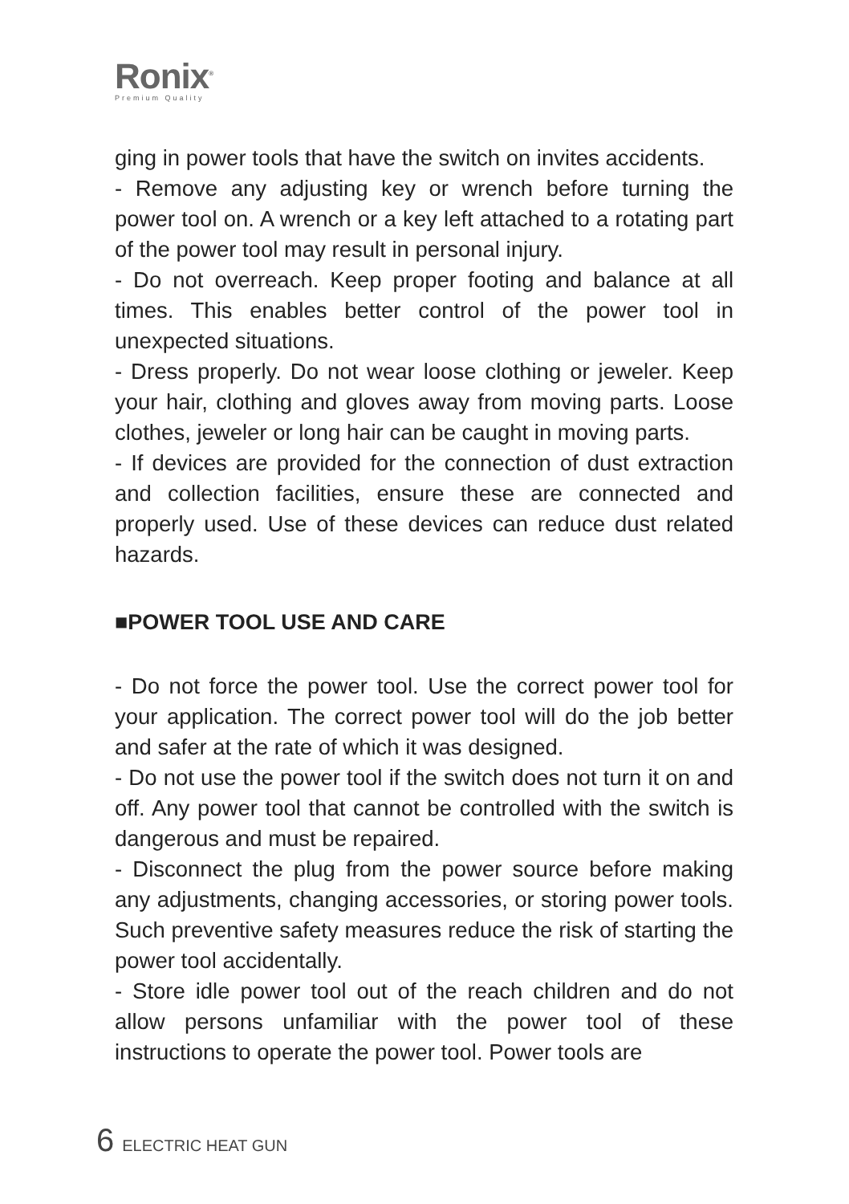Ronix<sup>®</sup>
Premium Quality
ging in power tools that have the switch on invites accidents.
- Remove any adjusting key or wrench before turning the power tool on. A wrench or a key left attached to a rotating part of the power tool may result in personal injury.
- Do not overreach. Keep proper footing and balance at all times. This enables better control of the power tool in unexpected situations.
- Dress properly. Do not wear loose clothing or jeweler. Keep your hair, clothing and gloves away from moving parts. Loose clothes, jeweler or long hair can be caught in moving parts.
- If devices are provided for the connection of dust extraction and collection facilities, ensure these are connected and properly used. Use of these devices can reduce dust related hazards.
■POWER TOOL USE AND CARE
- Do not force the power tool. Use the correct power tool for your application. The correct power tool will do the job better and safer at the rate of which it was designed.
- Do not use the power tool if the switch does not turn it on and off. Any power tool that cannot be controlled with the switch is dangerous and must be repaired.
- Disconnect the plug from the power source before making any adjustments, changing accessories, or storing power tools. Such preventive safety measures reduce the risk of starting the power tool accidentally.
- Store idle power tool out of the reach children and do not allow persons unfamiliar with the power tool of these instructions to operate the power tool. Power tools are
6 ELECTRIC HEAT GUN